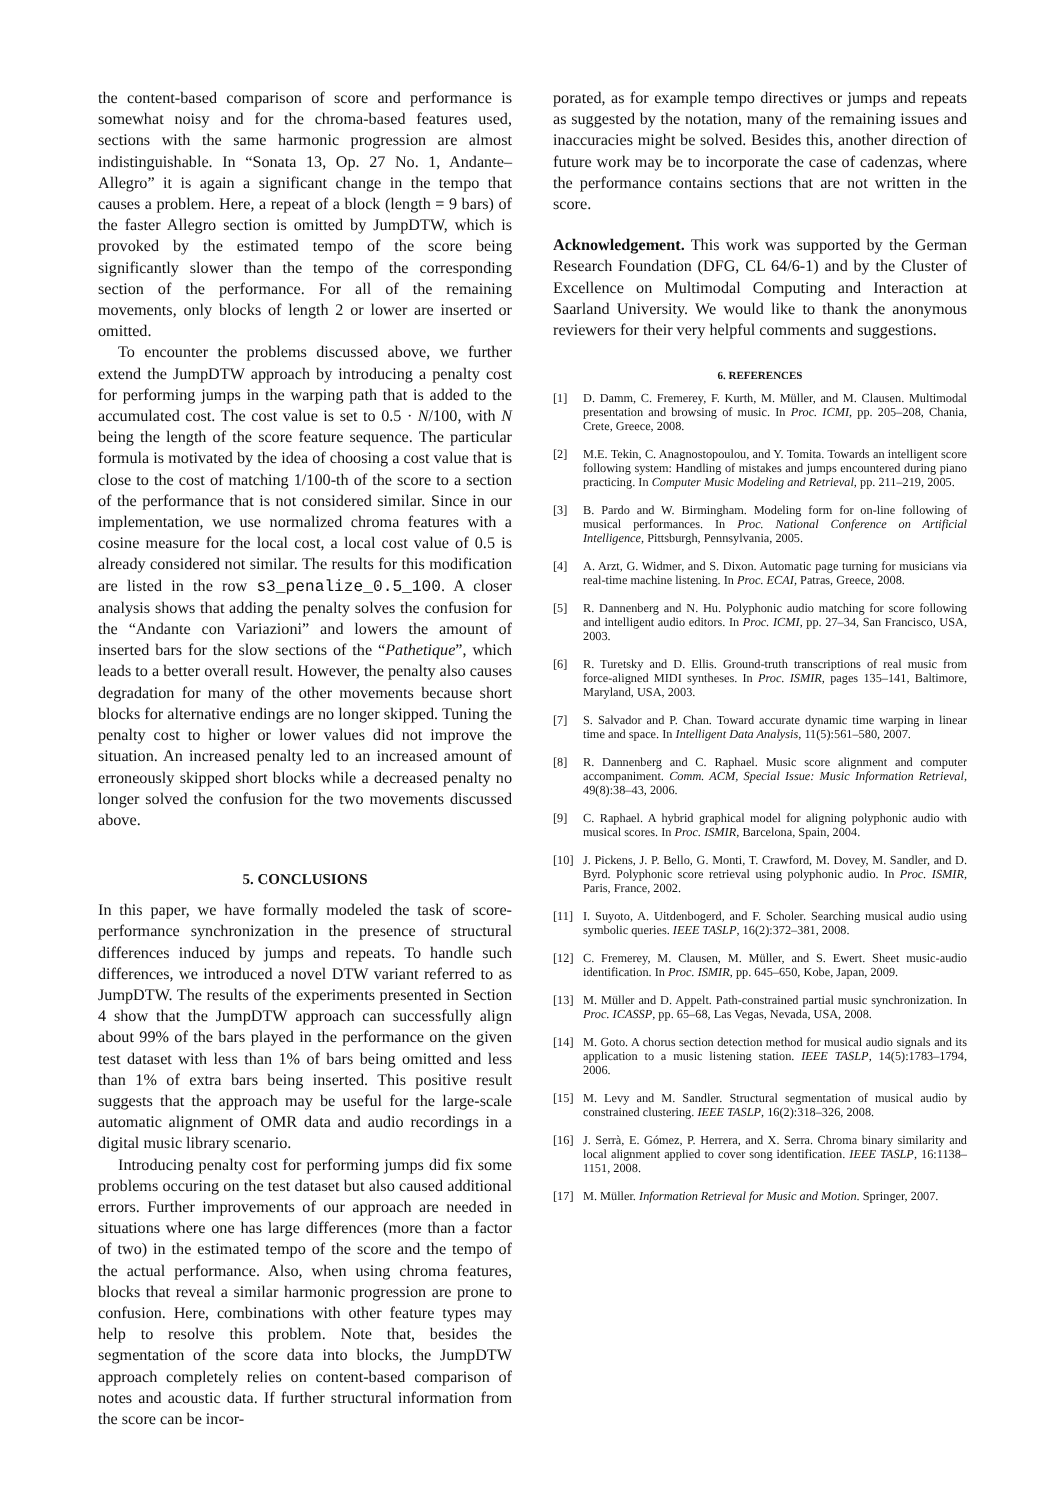the content-based comparison of score and performance is somewhat noisy and for the chroma-based features used, sections with the same harmonic progression are almost indistinguishable. In “Sonata 13, Op. 27 No. 1, Andante–Allegro” it is again a significant change in the tempo that causes a problem. Here, a repeat of a block (length = 9 bars) of the faster Allegro section is omitted by JumpDTW, which is provoked by the estimated tempo of the score being significantly slower than the tempo of the corresponding section of the performance. For all of the remaining movements, only blocks of length 2 or lower are inserted or omitted.
To encounter the problems discussed above, we further extend the JumpDTW approach by introducing a penalty cost for performing jumps in the warping path that is added to the accumulated cost. The cost value is set to 0.5 · N/100, with N being the length of the score feature sequence. The particular formula is motivated by the idea of choosing a cost value that is close to the cost of matching 1/100-th of the score to a section of the performance that is not considered similar. Since in our implementation, we use normalized chroma features with a cosine measure for the local cost, a local cost value of 0.5 is already considered not similar. The results for this modification are listed in the row s3_penalize_0.5_100. A closer analysis shows that adding the penalty solves the confusion for the “Andante con Variazioni” and lowers the amount of inserted bars for the slow sections of the “Pathetique”, which leads to a better overall result. However, the penalty also causes degradation for many of the other movements because short blocks for alternative endings are no longer skipped. Tuning the penalty cost to higher or lower values did not improve the situation. An increased penalty led to an increased amount of erroneously skipped short blocks while a decreased penalty no longer solved the confusion for the two movements discussed above.
5. CONCLUSIONS
In this paper, we have formally modeled the task of score-performance synchronization in the presence of structural differences induced by jumps and repeats. To handle such differences, we introduced a novel DTW variant referred to as JumpDTW. The results of the experiments presented in Section 4 show that the JumpDTW approach can successfully align about 99% of the bars played in the performance on the given test dataset with less than 1% of bars being omitted and less than 1% of extra bars being inserted. This positive result suggests that the approach may be useful for the large-scale automatic alignment of OMR data and audio recordings in a digital music library scenario.
Introducing penalty cost for performing jumps did fix some problems occuring on the test dataset but also caused additional errors. Further improvements of our approach are needed in situations where one has large differences (more than a factor of two) in the estimated tempo of the score and the tempo of the actual performance. Also, when using chroma features, blocks that reveal a similar harmonic progression are prone to confusion. Here, combinations with other feature types may help to resolve this problem. Note that, besides the segmentation of the score data into blocks, the JumpDTW approach completely relies on content-based comparison of notes and acoustic data. If further structural information from the score can be incor-
porated, as for example tempo directives or jumps and repeats as suggested by the notation, many of the remaining issues and inaccuracies might be solved. Besides this, another direction of future work may be to incorporate the case of cadenzas, where the performance contains sections that are not written in the score.
Acknowledgement. This work was supported by the German Research Foundation (DFG, CL 64/6-1) and by the Cluster of Excellence on Multimodal Computing and Interaction at Saarland University. We would like to thank the anonymous reviewers for their very helpful comments and suggestions.
6. REFERENCES
[1] D. Damm, C. Fremerey, F. Kurth, M. Müller, and M. Clausen. Multimodal presentation and browsing of music. In Proc. ICMI, pp. 205–208, Chania, Crete, Greece, 2008.
[2] M.E. Tekin, C. Anagnostopoulou, and Y. Tomita. Towards an intelligent score following system: Handling of mistakes and jumps encountered during piano practicing. In Computer Music Modeling and Retrieval, pp. 211–219, 2005.
[3] B. Pardo and W. Birmingham. Modeling form for on-line following of musical performances. In Proc. National Conference on Artificial Intelligence, Pittsburgh, Pennsylvania, 2005.
[4] A. Arzt, G. Widmer, and S. Dixon. Automatic page turning for musicians via real-time machine listening. In Proc. ECAI, Patras, Greece, 2008.
[5] R. Dannenberg and N. Hu. Polyphonic audio matching for score following and intelligent audio editors. In Proc. ICMI, pp. 27–34, San Francisco, USA, 2003.
[6] R. Turetsky and D. Ellis. Ground-truth transcriptions of real music from force-aligned MIDI syntheses. In Proc. ISMIR, pages 135–141, Baltimore, Maryland, USA, 2003.
[7] S. Salvador and P. Chan. Toward accurate dynamic time warping in linear time and space. In Intelligent Data Analysis, 11(5):561–580, 2007.
[8] R. Dannenberg and C. Raphael. Music score alignment and computer accompaniment. Comm. ACM, Special Issue: Music Information Retrieval, 49(8):38–43, 2006.
[9] C. Raphael. A hybrid graphical model for aligning polyphonic audio with musical scores. In Proc. ISMIR, Barcelona, Spain, 2004.
[10] J. Pickens, J. P. Bello, G. Monti, T. Crawford, M. Dovey, M. Sandler, and D. Byrd. Polyphonic score retrieval using polyphonic audio. In Proc. ISMIR, Paris, France, 2002.
[11] I. Suyoto, A. Uitdenbogerd, and F. Scholer. Searching musical audio using symbolic queries. IEEE TASLP, 16(2):372–381, 2008.
[12] C. Fremerey, M. Clausen, M. Müller, and S. Ewert. Sheet music-audio identification. In Proc. ISMIR, pp. 645–650, Kobe, Japan, 2009.
[13] M. Müller and D. Appelt. Path-constrained partial music synchronization. In Proc. ICASSP, pp. 65–68, Las Vegas, Nevada, USA, 2008.
[14] M. Goto. A chorus section detection method for musical audio signals and its application to a music listening station. IEEE TASLP, 14(5):1783–1794, 2006.
[15] M. Levy and M. Sandler. Structural segmentation of musical audio by constrained clustering. IEEE TASLP, 16(2):318–326, 2008.
[16] J. Serrà, E. Gómez, P. Herrera, and X. Serra. Chroma binary similarity and local alignment applied to cover song identification. IEEE TASLP, 16:1138–1151, 2008.
[17] M. Müller. Information Retrieval for Music and Motion. Springer, 2007.